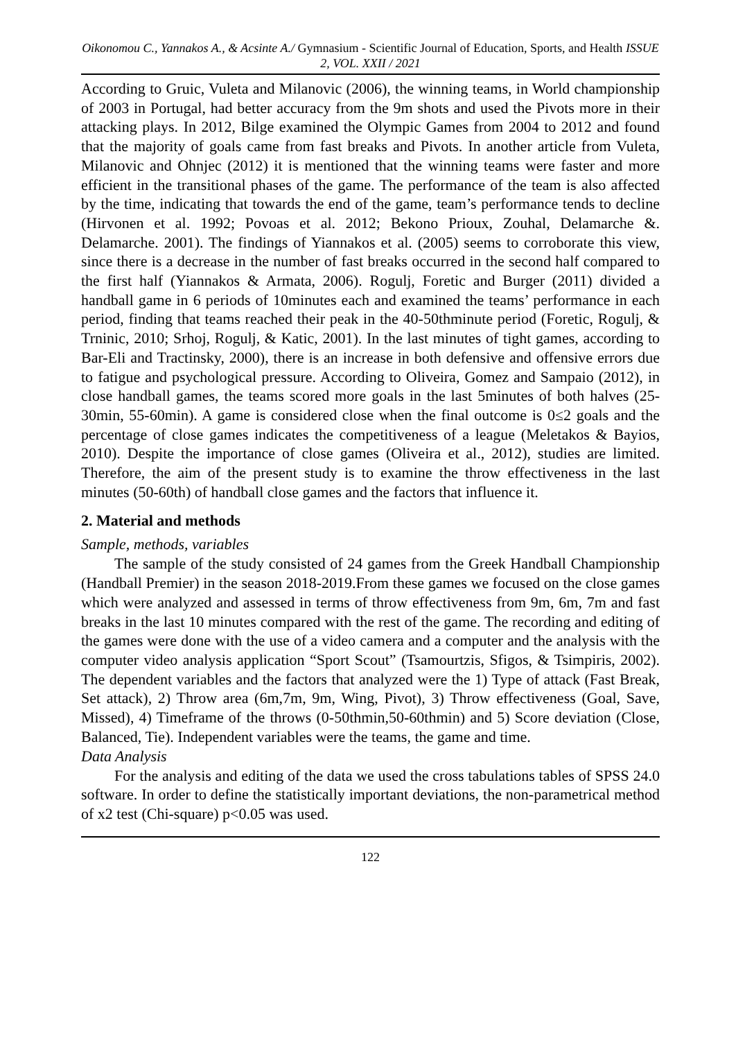Oikonomou C., Yannakos A., & Acsinte A./ Gymnasium - Scientific Journal of Education, Sports, and Health ISSUE 2, VOL. XXII / 2021
According to Gruic, Vuleta and Milanovic (2006), the winning teams, in World championship of 2003 in Portugal, had better accuracy from the 9m shots and used the Pivots more in their attacking plays. In 2012, Bilge examined the Olympic Games from 2004 to 2012 and found that the majority of goals came from fast breaks and Pivots. In another article from Vuleta, Milanovic and Ohnjec (2012) it is mentioned that the winning teams were faster and more efficient in the transitional phases of the game. The performance of the team is also affected by the time, indicating that towards the end of the game, team’s performance tends to decline (Hirvonen et al. 1992; Povoas et al. 2012; Bekono Prioux, Zouhal, Delamarche &. Delamarche. 2001). The findings of Yiannakos et al. (2005) seems to corroborate this view, since there is a decrease in the number of fast breaks occurred in the second half compared to the first half (Yiannakos & Armata, 2006). Rogulj, Foretic and Burger (2011) divided a handball game in 6 periods of 10minutes each and examined the teams’ performance in each period, finding that teams reached their peak in the 40-50thminute period (Foretic, Rogulj, & Trninic, 2010; Srhoj, Rogulj, & Katic, 2001). In the last minutes of tight games, according to Bar-Eli and Tractinsky, 2000), there is an increase in both defensive and offensive errors due to fatigue and psychological pressure. According to Oliveira, Gomez and Sampaio (2012), in close handball games, the teams scored more goals in the last 5minutes of both halves (25-30min, 55-60min). A game is considered close when the final outcome is 0≤2 goals and the percentage of close games indicates the competitiveness of a league (Meletakos & Bayios, 2010). Despite the importance of close games (Oliveira et al., 2012), studies are limited. Therefore, the aim of the present study is to examine the throw effectiveness in the last minutes (50-60th) of handball close games and the factors that influence it.
2. Material and methods
Sample, methods, variables
The sample of the study consisted of 24 games from the Greek Handball Championship (Handball Premier) in the season 2018-2019.From these games we focused on the close games which were analyzed and assessed in terms of throw effectiveness from 9m, 6m, 7m and fast breaks in the last 10 minutes compared with the rest of the game. The recording and editing of the games were done with the use of a video camera and a computer and the analysis with the computer video analysis application “Sport Scout” (Tsamourtzis, Sfigos, & Tsimpiris, 2002). The dependent variables and the factors that analyzed were the 1) Type of attack (Fast Break, Set attack), 2) Throw area (6m,7m, 9m, Wing, Pivot), 3) Throw effectiveness (Goal, Save, Missed), 4) Timeframe of the throws (0-50thmin,50-60thmin) and 5) Score deviation (Close, Balanced, Tie). Independent variables were the teams, the game and time.
Data Analysis
For the analysis and editing of the data we used the cross tabulations tables of SPSS 24.0 software. In order to define the statistically important deviations, the non-parametrical method of x2 test (Chi-square) p<0.05 was used.
122